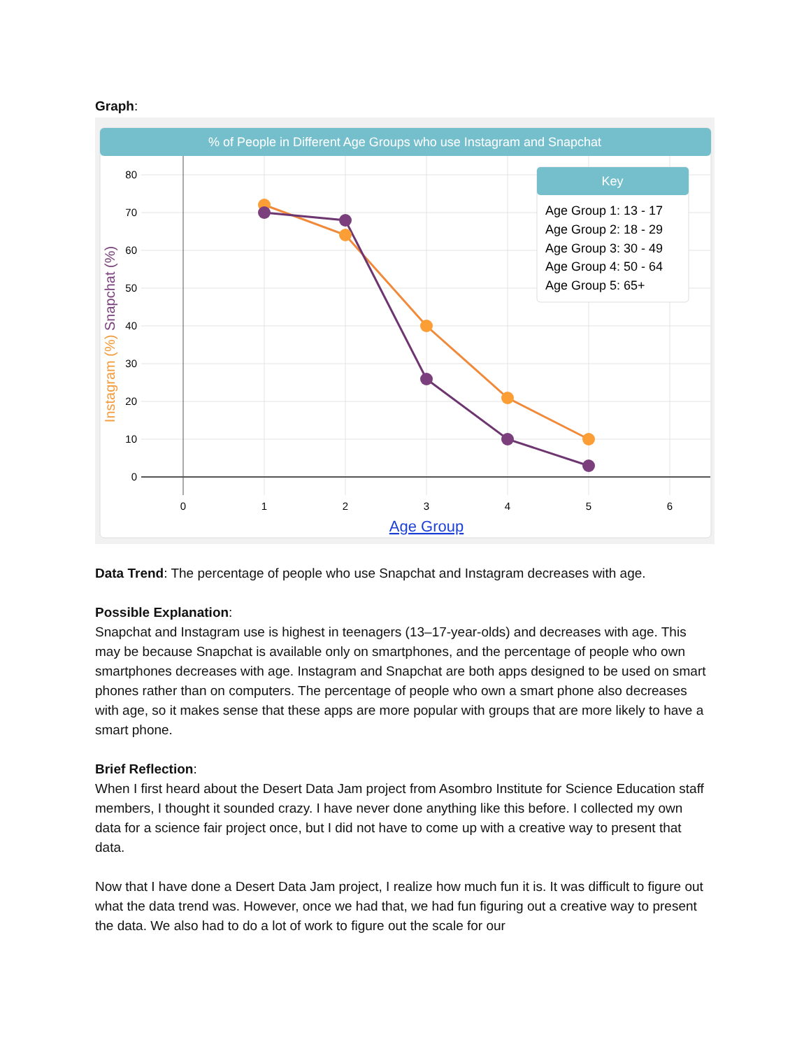Graph:
% of People in Different Age Groups who use Instagram and Snapchat
80
70
60
50
40
30
20
10
0
0
1
2
3
4
5
6
Age Group
Instagram (%) Snapchat (%)
Key
Age Group 1: 13 - 17
Age Group 2: 18 - 29
Age Group 3: 30 - 49
Age Group 4: 50 - 64
Age Group 5: 65+
Data Trend: The percentage of people who use Snapchat and Instagram decreases with age.
Possible Explanation:
Snapchat and Instagram use is highest in teenagers (13–17-year-olds) and decreases with age. This may be because Snapchat is available only on smartphones, and the percentage of people who own smartphones decreases with age. Instagram and Snapchat are both apps designed to be used on smart phones rather than on computers. The percentage of people who own a smart phone also decreases with age, so it makes sense that these apps are more popular with groups that are more likely to have a smart phone.
Brief Reflection:
When I first heard about the Desert Data Jam project from Asombro Institute for Science Education staff members, I thought it sounded crazy. I have never done anything like this before. I collected my own data for a science fair project once, but I did not have to come up with a creative way to present that data.
Now that I have done a Desert Data Jam project, I realize how much fun it is. It was difficult to figure out what the data trend was. However, once we had that, we had fun figuring out a creative way to present the data. We also had to do a lot of work to figure out the scale for our